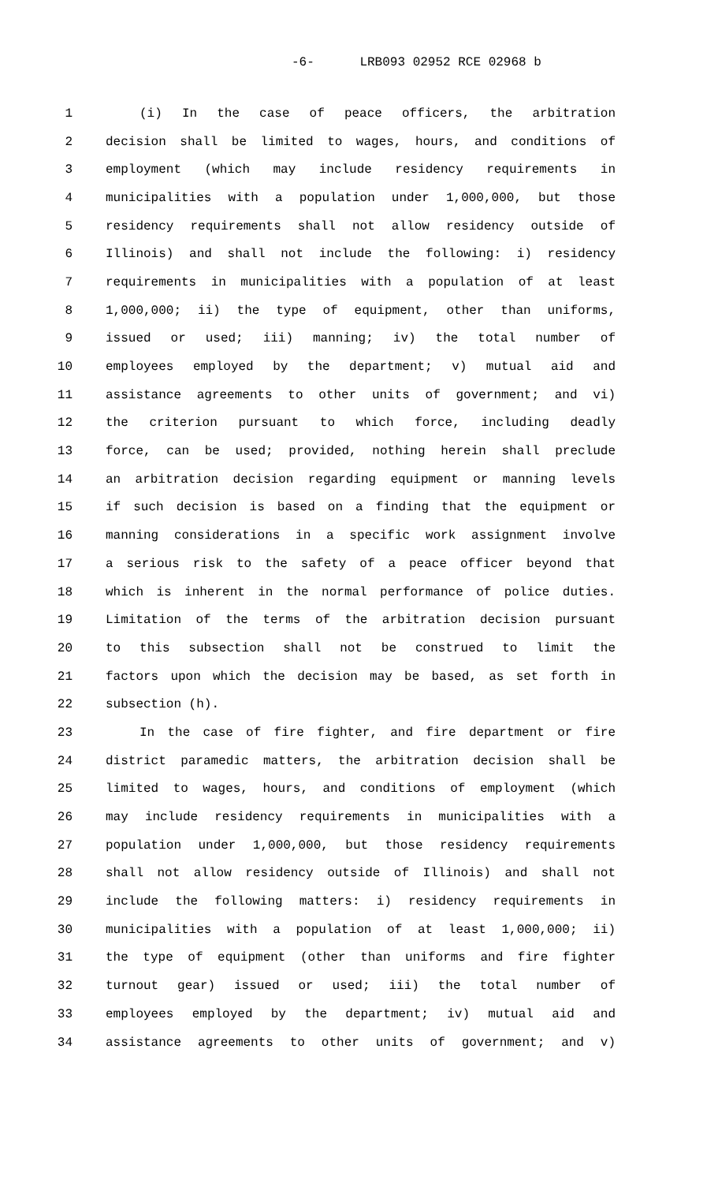-6- LRB093 02952 RCE 02968 b
1 (i) In the case of peace officers, the arbitration
2 decision shall be limited to wages, hours, and conditions of
3 employment (which may include residency requirements in
4 municipalities with a population under 1,000,000, but those
5 residency requirements shall not allow residency outside of
6 Illinois) and shall not include the following: i) residency
7 requirements in municipalities with a population of at least
8 1,000,000; ii) the type of equipment, other than uniforms,
9 issued or used; iii) manning; iv) the total number of
10 employees employed by the department; v) mutual aid and
11 assistance agreements to other units of government; and vi)
12 the criterion pursuant to which force, including deadly
13 force, can be used; provided, nothing herein shall preclude
14 an arbitration decision regarding equipment or manning levels
15 if such decision is based on a finding that the equipment or
16 manning considerations in a specific work assignment involve
17 a serious risk to the safety of a peace officer beyond that
18 which is inherent in the normal performance of police duties.
19 Limitation of the terms of the arbitration decision pursuant
20 to this subsection shall not be construed to limit the
21 factors upon which the decision may be based, as set forth in
22 subsection (h).
23 In the case of fire fighter, and fire department or fire
24 district paramedic matters, the arbitration decision shall be
25 limited to wages, hours, and conditions of employment (which
26 may include residency requirements in municipalities with a
27 population under 1,000,000, but those residency requirements
28 shall not allow residency outside of Illinois) and shall not
29 include the following matters: i) residency requirements in
30 municipalities with a population of at least 1,000,000; ii)
31 the type of equipment (other than uniforms and fire fighter
32 turnout gear) issued or used; iii) the total number of
33 employees employed by the department; iv) mutual aid and
34 assistance agreements to other units of government; and v)